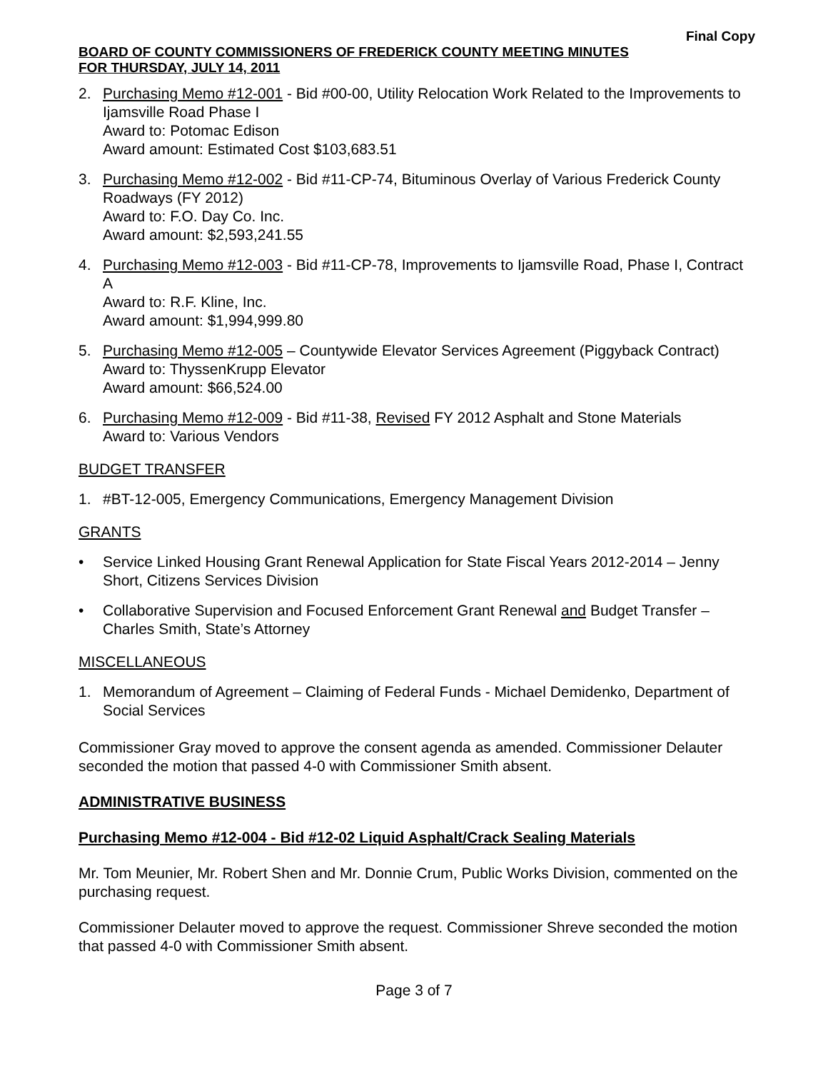Final Copy
BOARD OF COUNTY COMMISSIONERS OF FREDERICK COUNTY MEETING MINUTES
FOR THURSDAY, JULY 14, 2011
2. Purchasing Memo #12-001 - Bid #00-00, Utility Relocation Work Related to the Improvements to Ijamsville Road Phase I
Award to: Potomac Edison
Award amount: Estimated Cost $103,683.51
3. Purchasing Memo #12-002 - Bid #11-CP-74, Bituminous Overlay of Various Frederick County Roadways (FY 2012)
Award to: F.O. Day Co. Inc.
Award amount: $2,593,241.55
4. Purchasing Memo #12-003 - Bid #11-CP-78, Improvements to Ijamsville Road, Phase I, Contract A
Award to: R.F. Kline, Inc.
Award amount: $1,994,999.80
5. Purchasing Memo #12-005 – Countywide Elevator Services Agreement (Piggyback Contract)
Award to: ThyssenKrupp Elevator
Award amount: $66,524.00
6. Purchasing Memo #12-009 - Bid #11-38, Revised FY 2012 Asphalt and Stone Materials
Award to: Various Vendors
BUDGET TRANSFER
1. #BT-12-005, Emergency Communications, Emergency Management Division
GRANTS
• Service Linked Housing Grant Renewal Application for State Fiscal Years 2012-2014 – Jenny Short, Citizens Services Division
• Collaborative Supervision and Focused Enforcement Grant Renewal and Budget Transfer – Charles Smith, State’s Attorney
MISCELLANEOUS
1. Memorandum of Agreement – Claiming of Federal Funds - Michael Demidenko, Department of Social Services
Commissioner Gray moved to approve the consent agenda as amended. Commissioner Delauter seconded the motion that passed 4-0 with Commissioner Smith absent.
ADMINISTRATIVE BUSINESS
Purchasing Memo #12-004 - Bid #12-02 Liquid Asphalt/Crack Sealing Materials
Mr. Tom Meunier, Mr. Robert Shen and Mr. Donnie Crum, Public Works Division, commented on the purchasing request.
Commissioner Delauter moved to approve the request. Commissioner Shreve seconded the motion that passed 4-0 with Commissioner Smith absent.
Page 3 of 7